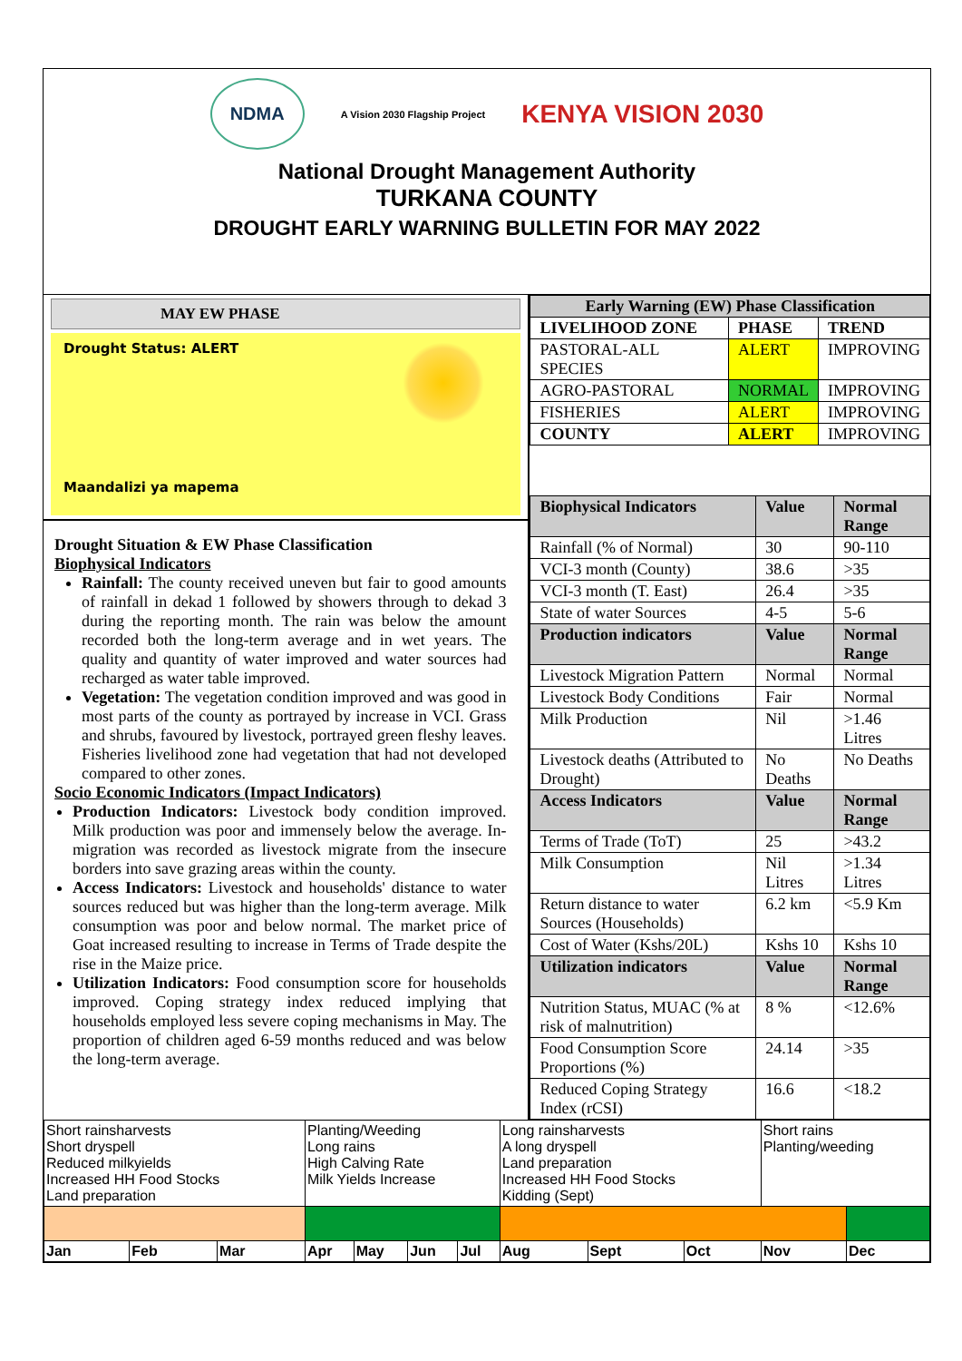NDMA
A Vision 2030 Flagship Project
KENYA VISION 2030
National Drought Management Authority
TURKANA COUNTY
DROUGHT EARLY WARNING BULLETIN FOR MAY 2022
MAY EW PHASE
Drought Status: ALERT
Maandalizi ya mapema
Drought Situation & EW Phase Classification
Biophysical Indicators
Rainfall: The county received uneven but fair to good amounts of rainfall in dekad 1 followed by showers through to dekad 3 during the reporting month. The rain was below the amount recorded both the long-term average and in wet years. The quality and quantity of water improved and water sources had recharged as water table improved.
Vegetation: The vegetation condition improved and was good in most parts of the county as portrayed by increase in VCI. Grass and shrubs, favoured by livestock, portrayed green fleshy leaves. Fisheries livelihood zone had vegetation that had not developed compared to other zones.
Socio Economic Indicators (Impact Indicators)
Production Indicators: Livestock body condition improved. Milk production was poor and immensely below the average. In-migration was recorded as livestock migrate from the insecure borders into save grazing areas within the county.
Access Indicators: Livestock and households' distance to water sources reduced but was higher than the long-term average. Milk consumption was poor and below normal. The market price of Goat increased resulting to increase in Terms of Trade despite the rise in the Maize price.
Utilization Indicators: Food consumption score for households improved. Coping strategy index reduced implying that households employed less severe coping mechanisms in May. The proportion of children aged 6-59 months reduced and was below the long-term average.
| Early Warning (EW) Phase Classification | | |
| --- | --- | --- |
| LIVELIHOOD ZONE | PHASE | TREND |
| PASTORAL-ALL SPECIES | ALERT | IMPROVING |
| AGRO-PASTORAL | NORMAL | IMPROVING |
| FISHERIES | ALERT | IMPROVING |
| COUNTY | ALERT | IMPROVING |
| Biophysical Indicators | Value | Normal Range |
| --- | --- | --- |
| Rainfall (% of Normal) | 30 | 90-110 |
| VCI-3 month (County) | 38.6 | >35 |
| VCI-3 month (T. East) | 26.4 | >35 |
| State of water Sources | 4-5 | 5-6 |
| Production indicators | Value | Normal Range |
| Livestock Migration Pattern | Normal | Normal |
| Livestock Body Conditions | Fair | Normal |
| Milk Production | Nil | >1.46 Litres |
| Livestock deaths (Attributed to Drought) | No Deaths | No Deaths |
| Access Indicators | Value | Normal Range |
| Terms of Trade (ToT) | 25 | >43.2 |
| Milk Consumption | Nil Litres | >1.34 Litres |
| Return distance to water Sources (Households) | 6.2 km | <5.9 Km |
| Cost of Water (Kshs/20L) | Kshs 10 | Kshs 10 |
| Utilization indicators | Value | Normal Range |
| Nutrition Status, MUAC (% at risk of malnutrition) | 8 % | <12.6% |
| Food Consumption Score Proportions (%) | 24.14 | >35 |
| Reduced Coping Strategy Index (rCSI) | 16.6 | <18.2 |
| Short rainsharvests Short dryspell Reduced milkyields Increased HH Food Stocks Land preparation | | | Planting/Weeding Long rains High Calving Rate Milk Yields Increase | | | | Long rainsharvests A long dryspell Land preparation Increased HH Food Stocks Kidding (Sept) | | | Short rains Planting/weeding | |
| Jan | Feb | Mar | Apr | May | Jun | Jul | Aug | Sept | Oct | Nov | Dec |